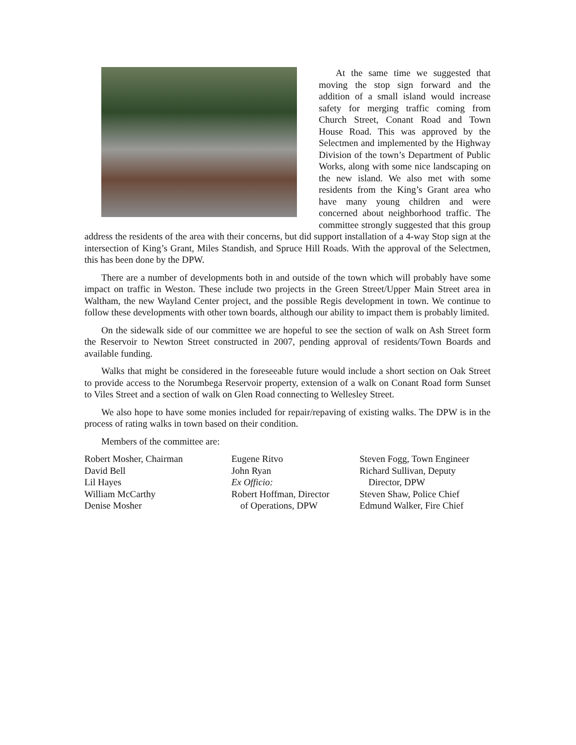At the same time we suggested that moving the stop sign forward and the addition of a small island would increase safety for merging traffic coming from Church Street, Conant Road and Town House Road. This was approved by the Selectmen and implemented by the Highway Division of the town’s Department of Public Works, along with some nice landscaping on the new island. We also met with some residents from the King’s Grant area who have many young children and were concerned about neighborhood traffic. The committee strongly suggested that this group address the residents of the area with their concerns, but did support installation of a 4-way Stop sign at the intersection of King’s Grant, Miles Standish, and Spruce Hill Roads. With the approval of the Selectmen, this has been done by the DPW.
There are a number of developments both in and outside of the town which will probably have some impact on traffic in Weston. These include two projects in the Green Street/Upper Main Street area in Waltham, the new Wayland Center project, and the possible Regis development in town. We continue to follow these developments with other town boards, although our ability to impact them is probably limited.
On the sidewalk side of our committee we are hopeful to see the section of walk on Ash Street form the Reservoir to Newton Street constructed in 2007, pending approval of residents/Town Boards and available funding.
Walks that might be considered in the foreseeable future would include a short section on Oak Street to provide access to the Norumbega Reservoir property, extension of a walk on Conant Road form Sunset to Viles Street and a section of walk on Glen Road connecting to Wellesley Street.
We also hope to have some monies included for repair/repaving of existing walks. The DPW is in the process of rating walks in town based on their condition.
Members of the committee are:
Robert Mosher, Chairman
David Bell
Lil Hayes
William McCarthy
Denise Mosher
Eugene Ritvo
John Ryan
Ex Officio:
Robert Hoffman, Director
of Operations, DPW
Steven Fogg, Town Engineer
Richard Sullivan, Deputy
Director, DPW
Steven Shaw, Police Chief
Edmund Walker, Fire Chief